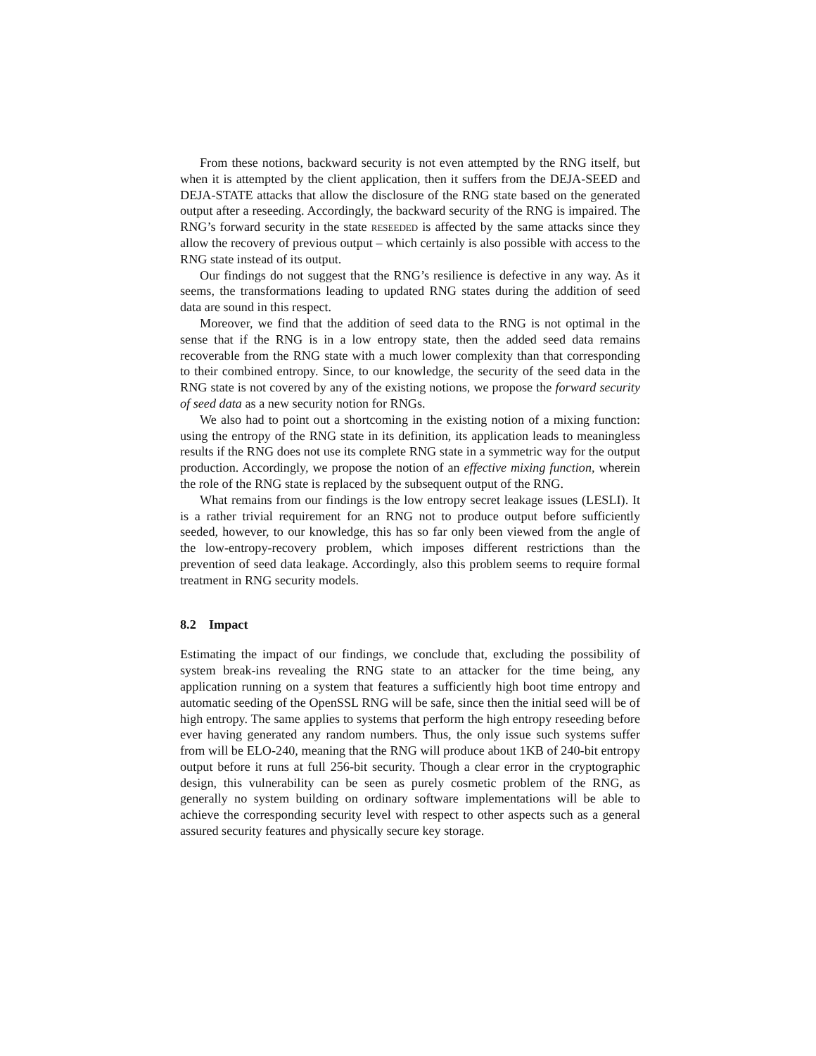From these notions, backward security is not even attempted by the RNG itself, but when it is attempted by the client application, then it suffers from the DEJA-SEED and DEJA-STATE attacks that allow the disclosure of the RNG state based on the generated output after a reseeding. Accordingly, the backward security of the RNG is impaired. The RNG’s forward security in the state reseeded is affected by the same attacks since they allow the recovery of previous output – which certainly is also possible with access to the RNG state instead of its output.
Our findings do not suggest that the RNG’s resilience is defective in any way. As it seems, the transformations leading to updated RNG states during the addition of seed data are sound in this respect.
Moreover, we find that the addition of seed data to the RNG is not optimal in the sense that if the RNG is in a low entropy state, then the added seed data remains recoverable from the RNG state with a much lower complexity than that corresponding to their combined entropy. Since, to our knowledge, the security of the seed data in the RNG state is not covered by any of the existing notions, we propose the forward security of seed data as a new security notion for RNGs.
We also had to point out a shortcoming in the existing notion of a mixing function: using the entropy of the RNG state in its definition, its application leads to meaningless results if the RNG does not use its complete RNG state in a symmetric way for the output production. Accordingly, we propose the notion of an effective mixing function, wherein the role of the RNG state is replaced by the subsequent output of the RNG.
What remains from our findings is the low entropy secret leakage issues (LESLI). It is a rather trivial requirement for an RNG not to produce output before sufficiently seeded, however, to our knowledge, this has so far only been viewed from the angle of the low-entropy-recovery problem, which imposes different restrictions than the prevention of seed data leakage. Accordingly, also this problem seems to require formal treatment in RNG security models.
8.2 Impact
Estimating the impact of our findings, we conclude that, excluding the possibility of system break-ins revealing the RNG state to an attacker for the time being, any application running on a system that features a sufficiently high boot time entropy and automatic seeding of the OpenSSL RNG will be safe, since then the initial seed will be of high entropy. The same applies to systems that perform the high entropy reseeding before ever having generated any random numbers. Thus, the only issue such systems suffer from will be ELO-240, meaning that the RNG will produce about 1KB of 240-bit entropy output before it runs at full 256-bit security. Though a clear error in the cryptographic design, this vulnerability can be seen as purely cosmetic problem of the RNG, as generally no system building on ordinary software implementations will be able to achieve the corresponding security level with respect to other aspects such as a general assured security features and physically secure key storage.